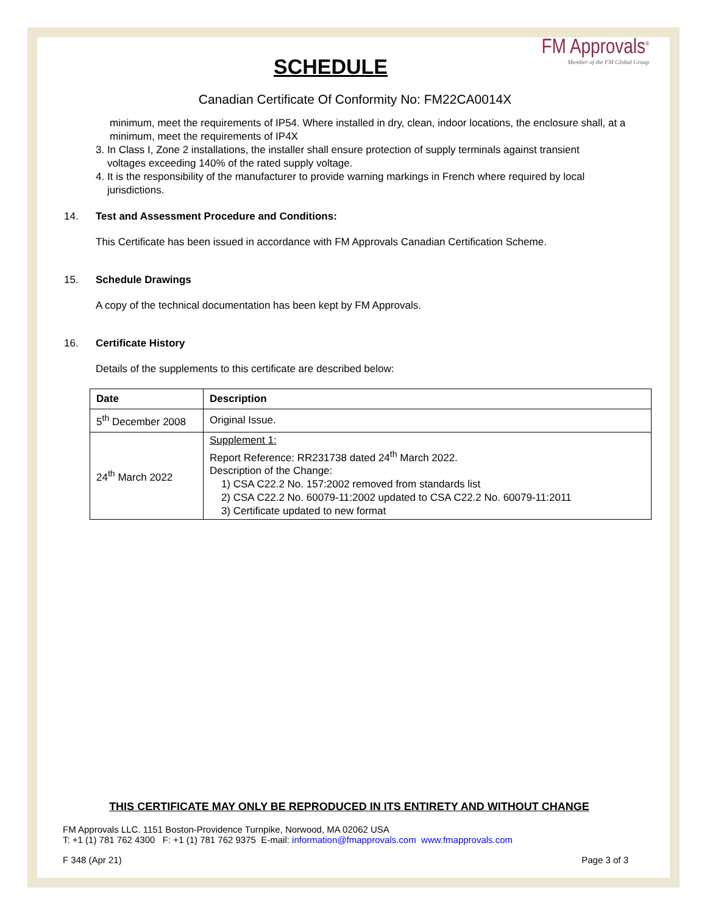FM Approvals<sup>®</sup>
Member of the FM Global Group
SCHEDULE
Canadian Certificate Of Conformity No: FM22CA0014X
minimum, meet the requirements of IP54. Where installed in dry, clean, indoor locations, the enclosure shall, at a minimum, meet the requirements of IP4X
3. In Class I, Zone 2 installations, the installer shall ensure protection of supply terminals against transient
voltages exceeding 140% of the rated supply voltage.
4. It is the responsibility of the manufacturer to provide warning markings in French where required by local
jurisdictions.
14. Test and Assessment Procedure and Conditions:
This Certificate has been issued in accordance with FM Approvals Canadian Certification Scheme.
15. Schedule Drawings
A copy of the technical documentation has been kept by FM Approvals.
16. Certificate History
Details of the supplements to this certificate are described below:
| Date | Description |
| --- | --- |
| 5<sup>th</sup> December 2008 | Original Issue. |
| 24<sup>th</sup> March 2022 | Supplement 1: Report Reference: RR231738 dated 24<sup>th</sup> March 2022. Description of the Change: 1) CSA C22.2 No. 157:2002 removed from standards list 2) CSA C22.2 No. 60079-11:2002 updated to CSA C22.2 No. 60079-11:2011 3) Certificate updated to new format |
THIS CERTIFICATE MAY ONLY BE REPRODUCED IN ITS ENTIRETY AND WITHOUT CHANGE
FM Approvals LLC. 1151 Boston-Providence Turnpike, Norwood, MA 02062 USA
T: +1 (1) 781 762 4300 F: +1 (1) 781 762 9375 E-mail: information@fmapprovals.com www.fmapprovals.com
F 348 (Apr 21) Page 3 of 3